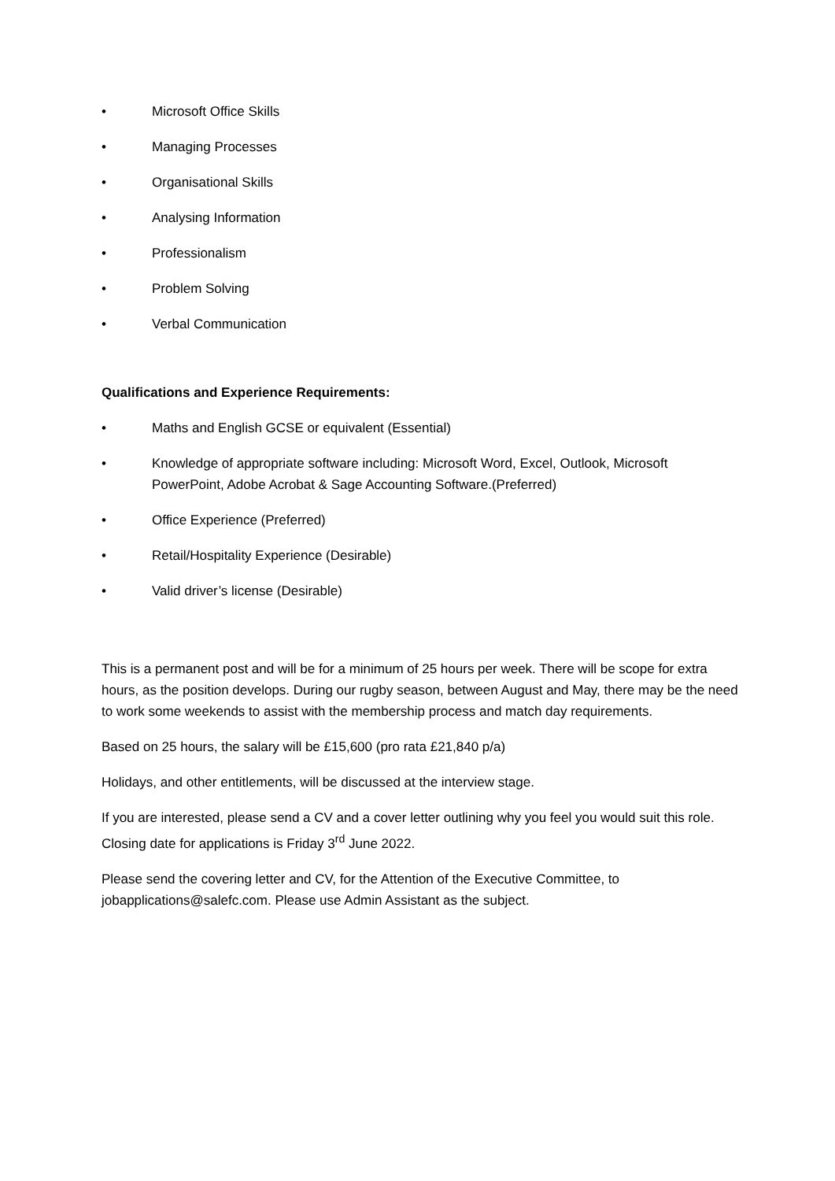• Microsoft Office Skills
• Managing Processes
• Organisational Skills
• Analysing Information
• Professionalism
• Problem Solving
• Verbal Communication
Qualifications and Experience Requirements:
• Maths and English GCSE or equivalent (Essential)
• Knowledge of appropriate software including: Microsoft Word, Excel, Outlook, Microsoft PowerPoint, Adobe Acrobat & Sage Accounting Software.(Preferred)
• Office Experience (Preferred)
• Retail/Hospitality Experience (Desirable)
• Valid driver’s license (Desirable)
This is a permanent post and will be for a minimum of 25 hours per week. There will be scope for extra hours, as the position develops. During our rugby season, between August and May, there may be the need to work some weekends to assist with the membership process and match day requirements.
Based on 25 hours, the salary will be £15,600 (pro rata £21,840 p/a)
Holidays, and other entitlements, will be discussed at the interview stage.
If you are interested, please send a CV and a cover letter outlining why you feel you would suit this role. Closing date for applications is Friday 3<sup>rd</sup> June 2022.
Please send the covering letter and CV, for the Attention of the Executive Committee, to jobapplications@salefc.com. Please use Admin Assistant as the subject.